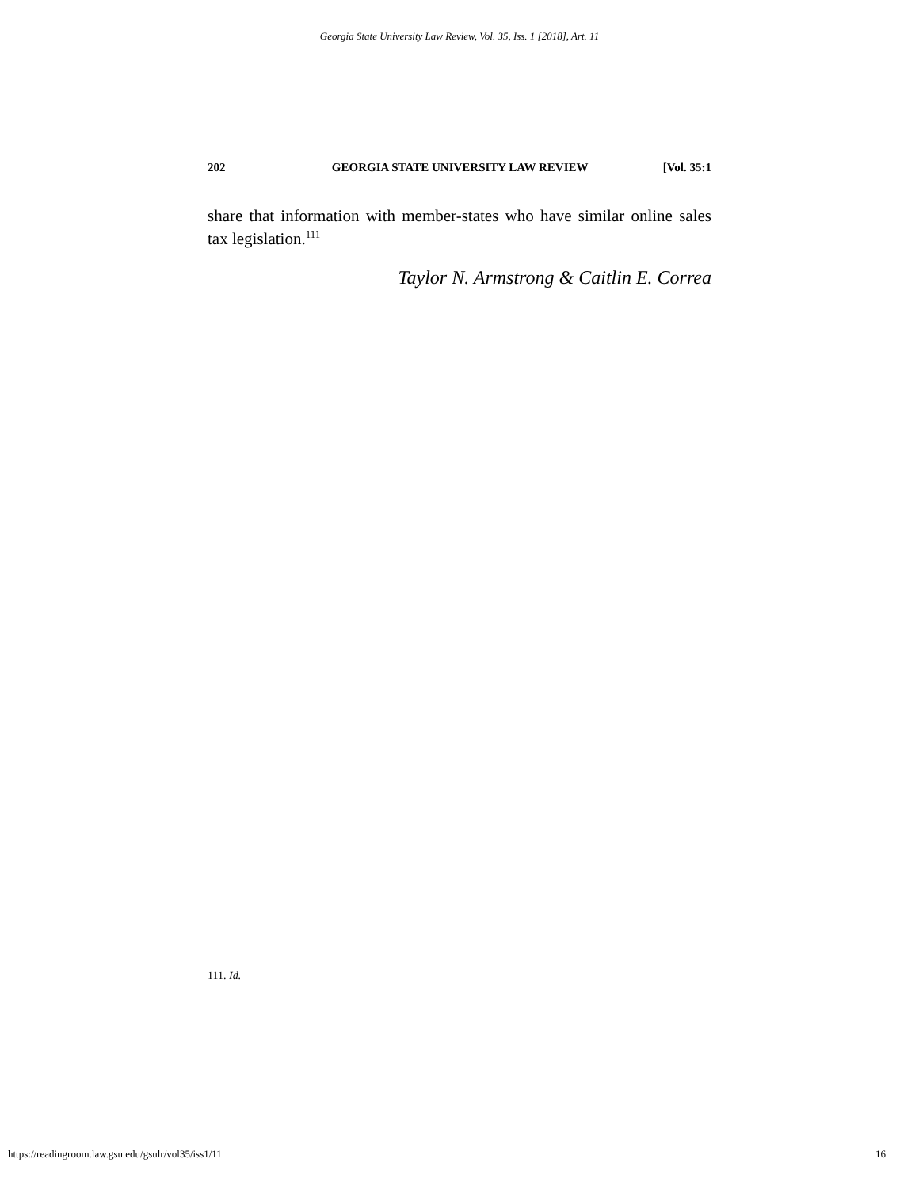Georgia State University Law Review, Vol. 35, Iss. 1 [2018], Art. 11
202 GEORGIA STATE UNIVERSITY LAW REVIEW [Vol. 35:1
share that information with member-states who have similar online sales tax legislation.<sup>111</sup>
Taylor N. Armstrong & Caitlin E. Correa
111. Id.
https://readingroom.law.gsu.edu/gsulr/vol35/iss1/11 16